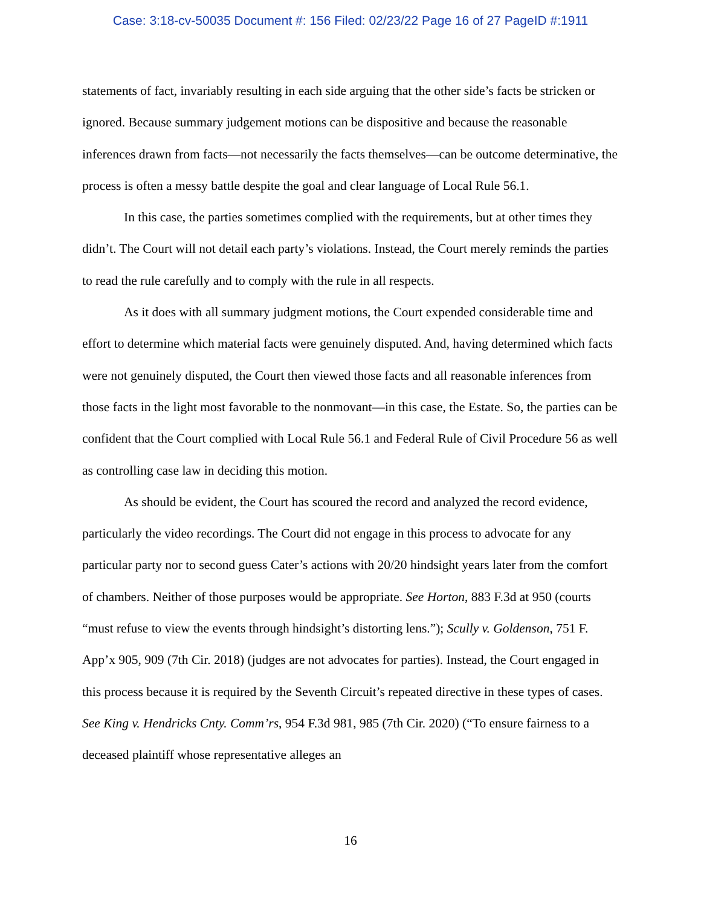Case: 3:18-cv-50035 Document #: 156 Filed: 02/23/22 Page 16 of 27 PageID #:1911
statements of fact, invariably resulting in each side arguing that the other side’s facts be stricken or ignored. Because summary judgement motions can be dispositive and because the reasonable inferences drawn from facts—not necessarily the facts themselves—can be outcome determinative, the process is often a messy battle despite the goal and clear language of Local Rule 56.1.
In this case, the parties sometimes complied with the requirements, but at other times they didn’t. The Court will not detail each party’s violations. Instead, the Court merely reminds the parties to read the rule carefully and to comply with the rule in all respects.
As it does with all summary judgment motions, the Court expended considerable time and effort to determine which material facts were genuinely disputed. And, having determined which facts were not genuinely disputed, the Court then viewed those facts and all reasonable inferences from those facts in the light most favorable to the nonmovant—in this case, the Estate. So, the parties can be confident that the Court complied with Local Rule 56.1 and Federal Rule of Civil Procedure 56 as well as controlling case law in deciding this motion.
As should be evident, the Court has scoured the record and analyzed the record evidence, particularly the video recordings. The Court did not engage in this process to advocate for any particular party nor to second guess Cater’s actions with 20/20 hindsight years later from the comfort of chambers. Neither of those purposes would be appropriate. See Horton, 883 F.3d at 950 (courts “must refuse to view the events through hindsight’s distorting lens.”); Scully v. Goldenson, 751 F. App’x 905, 909 (7th Cir. 2018) (judges are not advocates for parties). Instead, the Court engaged in this process because it is required by the Seventh Circuit’s repeated directive in these types of cases. See King v. Hendricks Cnty. Comm’rs, 954 F.3d 981, 985 (7th Cir. 2020) (“To ensure fairness to a deceased plaintiff whose representative alleges an
16